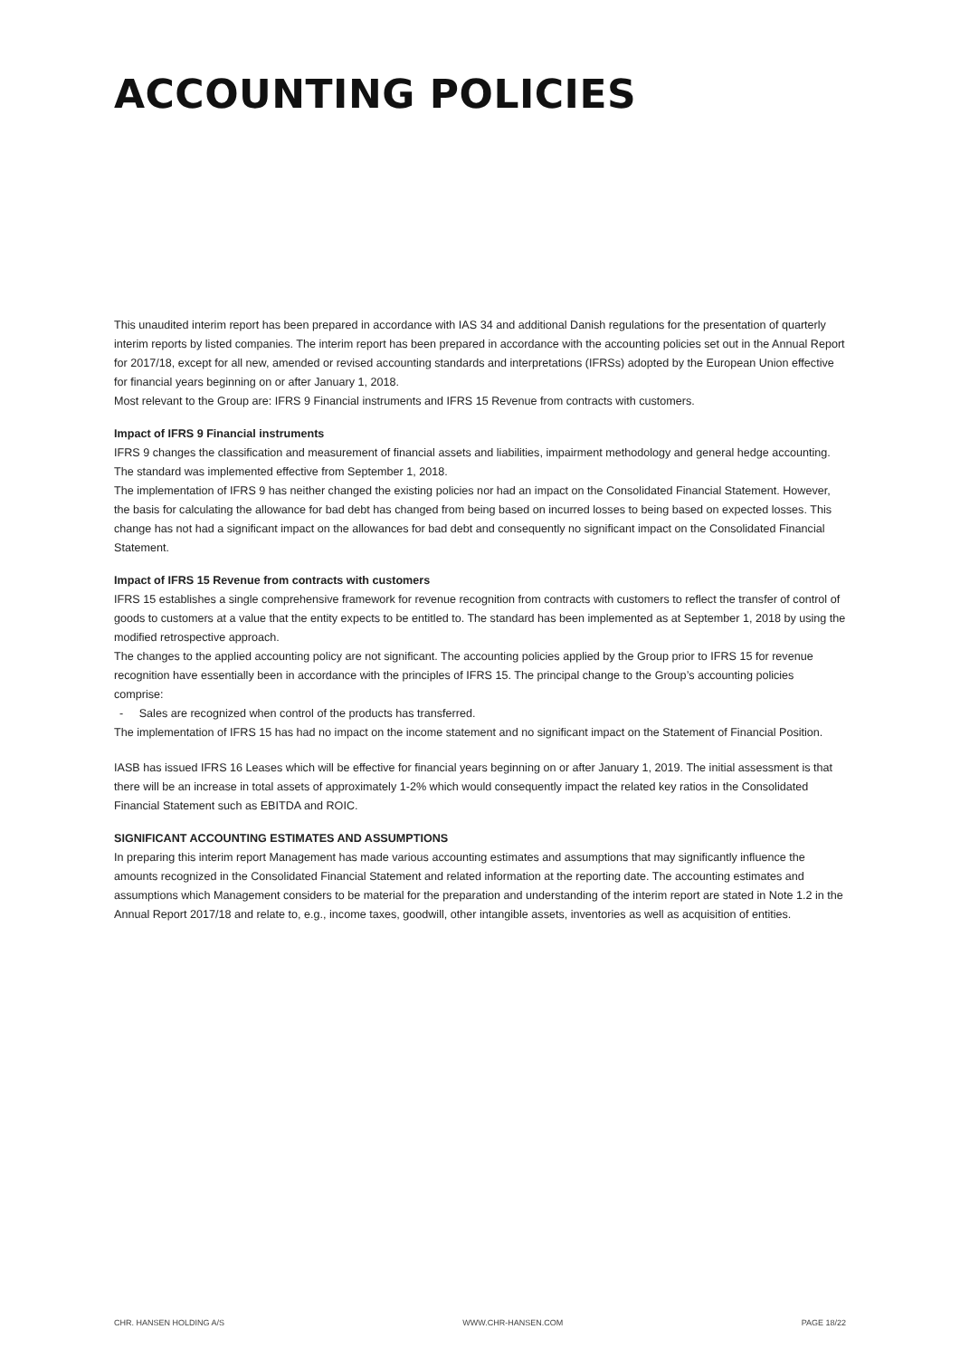ACCOUNTING POLICIES
This unaudited interim report has been prepared in accordance with IAS 34 and additional Danish regulations for the presentation of quarterly interim reports by listed companies. The interim report has been prepared in accordance with the accounting policies set out in the Annual Report for 2017/18, except for all new, amended or revised accounting standards and interpretations (IFRSs) adopted by the European Union effective for financial years beginning on or after January 1, 2018.
Most relevant to the Group are: IFRS 9 Financial instruments and IFRS 15 Revenue from contracts with customers.
Impact of IFRS 9 Financial instruments
IFRS 9 changes the classification and measurement of financial assets and liabilities, impairment methodology and general hedge accounting. The standard was implemented effective from September 1, 2018.
The implementation of IFRS 9 has neither changed the existing policies nor had an impact on the Consolidated Financial Statement. However, the basis for calculating the allowance for bad debt has changed from being based on incurred losses to being based on expected losses. This change has not had a significant impact on the allowances for bad debt and consequently no significant impact on the Consolidated Financial Statement.
Impact of IFRS 15 Revenue from contracts with customers
IFRS 15 establishes a single comprehensive framework for revenue recognition from contracts with customers to reflect the transfer of control of goods to customers at a value that the entity expects to be entitled to. The standard has been implemented as at September 1, 2018 by using the modified retrospective approach.
The changes to the applied accounting policy are not significant. The accounting policies applied by the Group prior to IFRS 15 for revenue recognition have essentially been in accordance with the principles of IFRS 15. The principal change to the Group’s accounting policies comprise:
- Sales are recognized when control of the products has transferred.
The implementation of IFRS 15 has had no impact on the income statement and no significant impact on the Statement of Financial Position.
IASB has issued IFRS 16 Leases which will be effective for financial years beginning on or after January 1, 2019. The initial assessment is that there will be an increase in total assets of approximately 1-2% which would consequently impact the related key ratios in the Consolidated Financial Statement such as EBITDA and ROIC.
SIGNIFICANT ACCOUNTING ESTIMATES AND ASSUMPTIONS
In preparing this interim report Management has made various accounting estimates and assumptions that may significantly influence the amounts recognized in the Consolidated Financial Statement and related information at the reporting date. The accounting estimates and assumptions which Management considers to be material for the preparation and understanding of the interim report are stated in Note 1.2 in the Annual Report 2017/18 and relate to, e.g., income taxes, goodwill, other intangible assets, inventories as well as acquisition of entities.
CHR. HANSEN HOLDING A/S WWW.CHR-HANSEN.COM PAGE 18/22